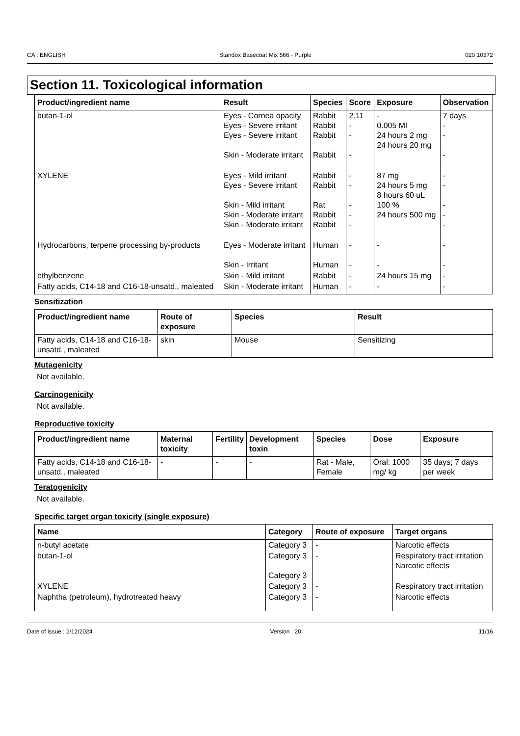CA : ENGLISH Standox Basecoat Mix 566 - Purple 020 10372
Section 11. Toxicological information
| Product/ingredient name | Result | Species | Score | Exposure | Observation |
| --- | --- | --- | --- | --- | --- |
| butan-1-ol | Eyes - Cornea opacity Eyes - Severe irritant Eyes - Severe irritant Skin - Moderate irritant | Rabbit Rabbit Rabbit Rabbit | 2.11 - - - | - 0.005 Ml 24 hours 2 mg 24 hours 20 mg | 7 days - - - |
| XYLENE | Eyes - Mild irritant Eyes - Severe irritant Skin - Mild irritant Skin - Moderate irritant Skin - Moderate irritant | Rabbit Rabbit Rat Rabbit Rabbit | - - - - - | 87 mg 24 hours 5 mg 8 hours 60 uL 100 % 24 hours 500 mg | - - - - - |
| Hydrocarbons, terpene processing by-products | Eyes - Moderate irritant Skin - Irritant | Human Human | - - | - - | - - |
| ethylbenzene | Skin - Mild irritant | Rabbit | - | 24 hours 15 mg | - |
| Fatty acids, C14-18 and C16-18-unsatd., maleated | Skin - Moderate irritant | Human | - | - | - |
Sensitization
| Product/ingredient name | Route of exposure | Species | Result |
| --- | --- | --- | --- |
| Fatty acids, C14-18 and C16-18-unsatd., maleated | skin | Mouse | Sensitizing |
Mutagenicity
Not available.
Carcinogenicity
Not available.
Reproductive toxicity
| Product/ingredient name | Maternal toxicity | Fertility | Development toxin | Species | Dose | Exposure |
| --- | --- | --- | --- | --- | --- | --- |
| Fatty acids, C14-18 and C16-18-unsatd., maleated | - | - | - | Rat - Male, Female | Oral: 1000 mg/ kg | 35 days; 7 days per week |
Teratogenicity
Not available.
Specific target organ toxicity (single exposure)
| Name | Category | Route of exposure | Target organs |
| --- | --- | --- | --- |
| n-butyl acetate | Category 3 | - | Narcotic effects |
| butan-1-ol | Category 3 Category 3 | - | Respiratory tract irritation Narcotic effects |
| XYLENE | Category 3 | - | Respiratory tract irritation |
| Naphtha (petroleum), hydrotreated heavy | Category 3 | - | Narcotic effects |
Date of issue : 2/12/2024 Version : 20 11/16